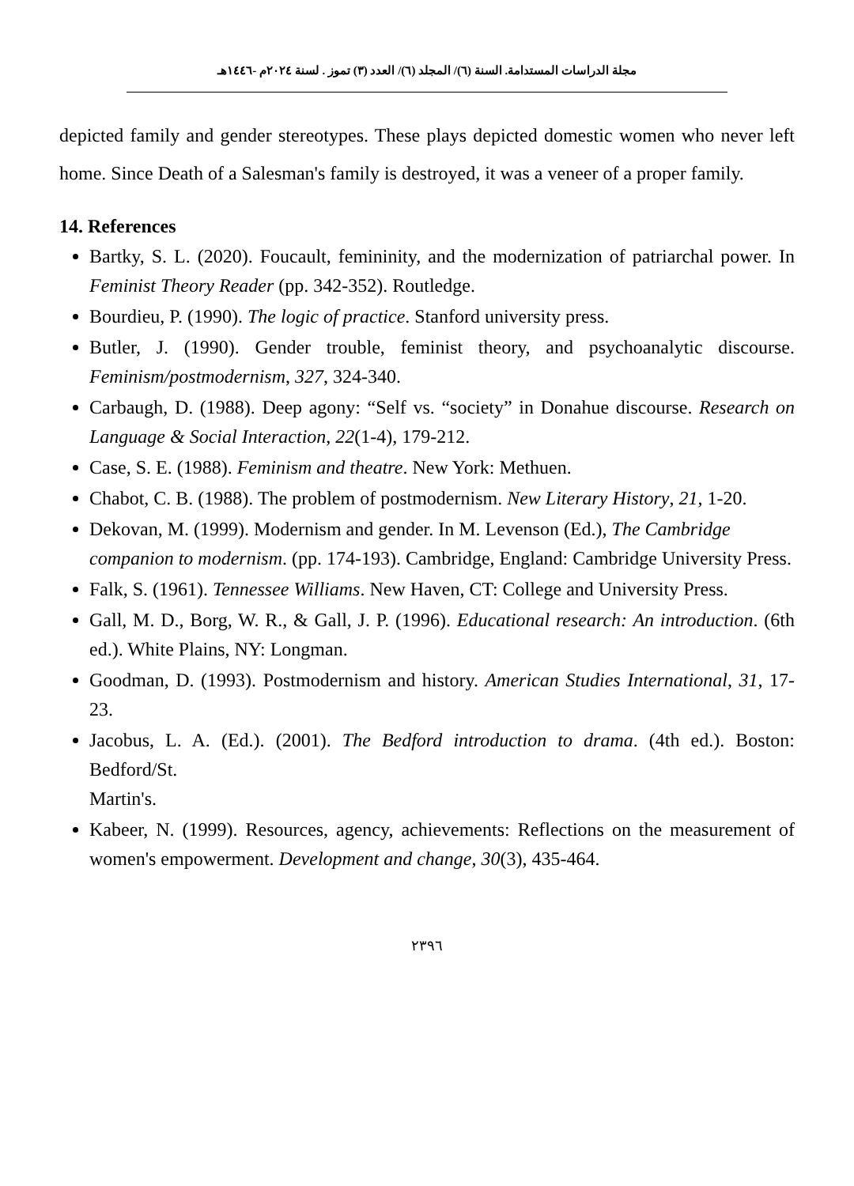مجلة الدراسات المستدامة. السنة (٦)/ المجلد (٦)/ العدد (٣) تموز . لسنة ٢٠٢٤م -١٤٤٦هـ
depicted family and gender stereotypes. These plays depicted domestic women who never left home. Since Death of a Salesman's family is destroyed, it was a veneer of a proper family.
14. References
Bartky, S. L. (2020). Foucault, femininity, and the modernization of patriarchal power. In Feminist Theory Reader (pp. 342-352). Routledge.
Bourdieu, P. (1990). The logic of practice. Stanford university press.
Butler, J. (1990). Gender trouble, feminist theory, and psychoanalytic discourse. Feminism/postmodernism, 327, 324-340.
Carbaugh, D. (1988). Deep agony: “Self vs. “society” in Donahue discourse. Research on Language & Social Interaction, 22(1-4), 179-212.
Case, S. E. (1988). Feminism and theatre. New York: Methuen.
Chabot, C. B. (1988). The problem of postmodernism. New Literary History, 21, 1-20.
Dekovan, M. (1999). Modernism and gender. In M. Levenson (Ed.), The Cambridge
companion to modernism. (pp. 174-193). Cambridge, England: Cambridge University Press.
Falk, S. (1961). Tennessee Williams. New Haven, CT: College and University Press.
Gall, M. D., Borg, W. R., & Gall, J. P. (1996). Educational research: An introduction. (6th ed.). White Plains, NY: Longman.
Goodman, D. (1993). Postmodernism and history. American Studies International, 31, 17-23.
Jacobus, L. A. (Ed.). (2001). The Bedford introduction to drama. (4th ed.). Boston: Bedford/St.
Martin's.
Kabeer, N. (1999). Resources, agency, achievements: Reflections on the measurement of women's empowerment. Development and change, 30(3), 435-464.
٢٣٩٦